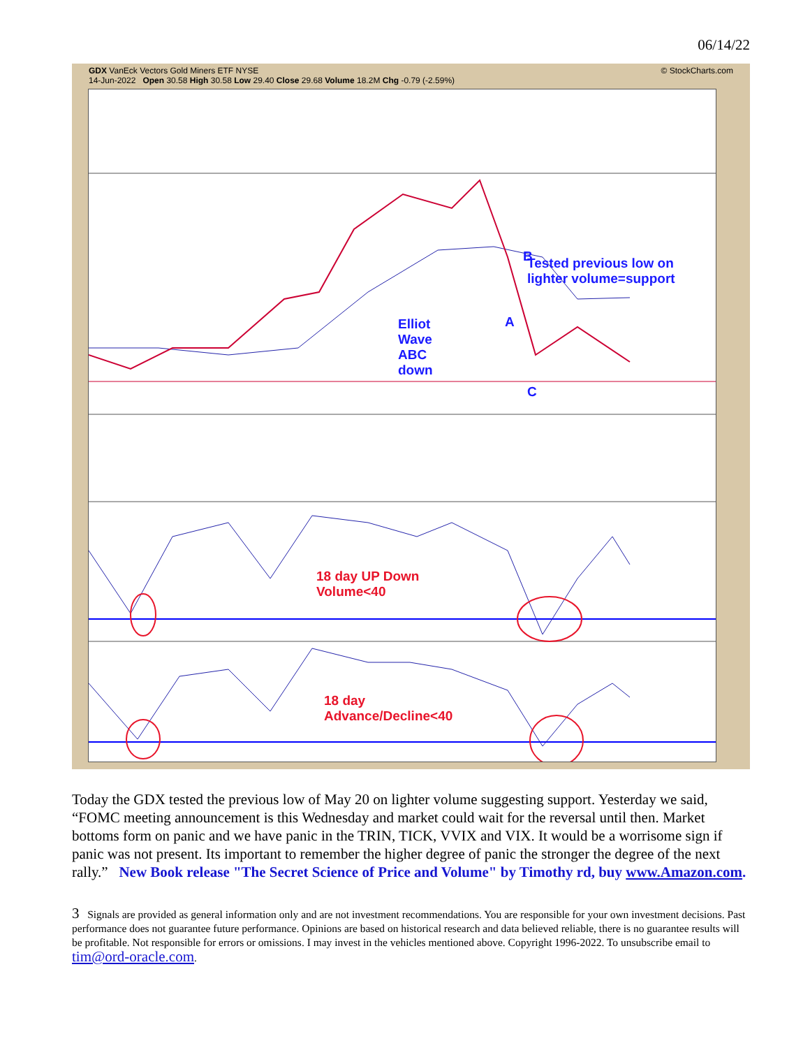06/14/22
GDX VanEck Vectors Gold Miners ETF NYSE
14-Jun-2022 Open 30.58 High 30.58 Low 29.40 Close 29.68 Volume 18.2M Chg -0.79 (-2.59%) © StockCharts.com
Tested previous low on
lighter volume=support
Elliot
Wave
ABC
down
B
A
C
18 day UP Down
Volume<40
18 day
Advance/Decline<40
Today the GDX tested the previous low of May 20 on lighter volume suggesting support. Yesterday we said, “FOMC meeting announcement is this Wednesday and market could wait for the reversal until then. Market bottoms form on panic and we have panic in the TRIN, TICK, VVIX and VIX. It would be a worrisome sign if panic was not present. Its important to remember the higher degree of panic the stronger the degree of the next rally.” New Book release "The Secret Science of Price and Volume" by Timothy rd, buy www.Amazon.com.
3 Signals are provided as general information only and are not investment recommendations. You are responsible for your own investment decisions. Past performance does not guarantee future performance. Opinions are based on historical research and data believed reliable, there is no guarantee results will be profitable. Not responsible for errors or omissions. I may invest in the vehicles mentioned above. Copyright 1996-2022. To unsubscribe email to tim@ord-oracle.com.